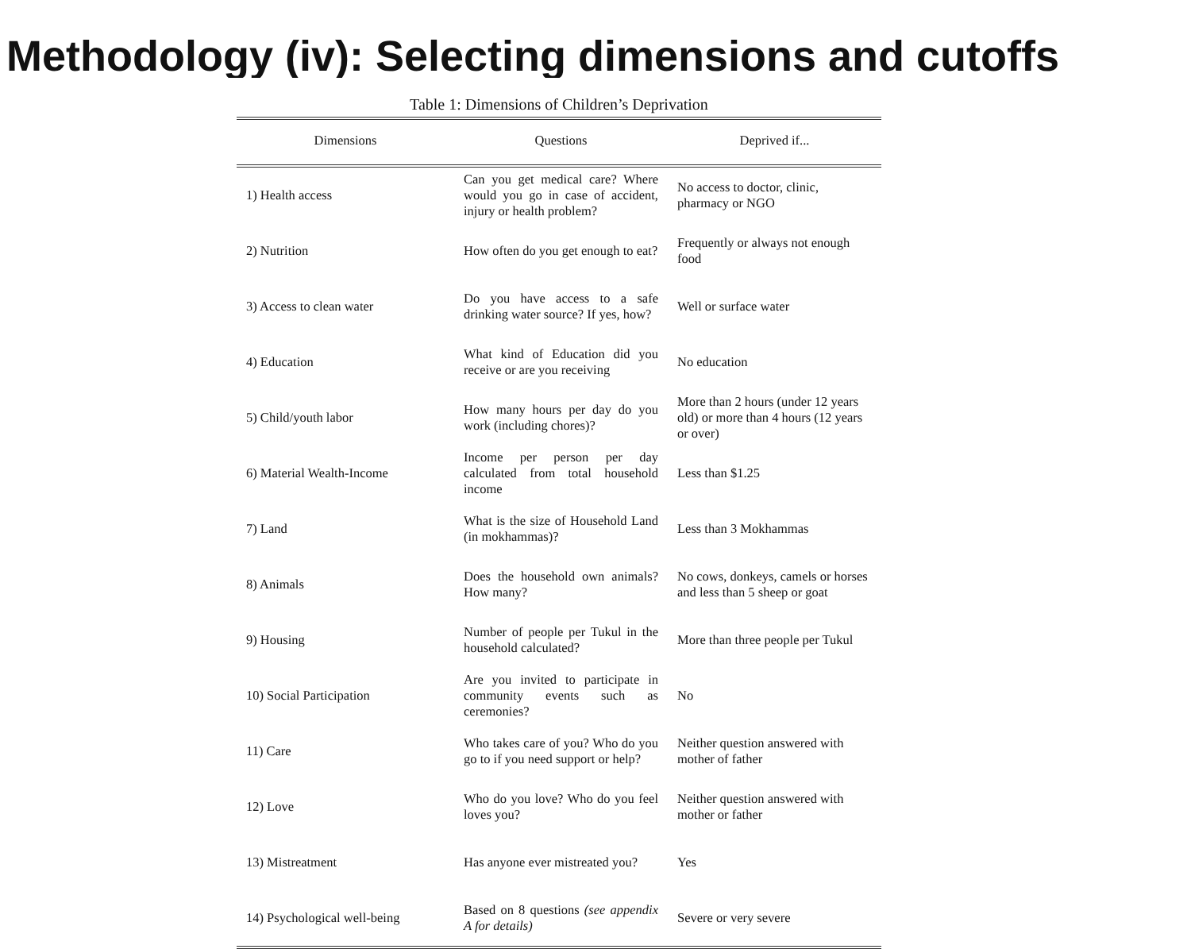Methodology (iv): Selecting dimensions and cutoffs
Table 1: Dimensions of Children’s Deprivation
| Dimensions | Questions | Deprived if... |
| --- | --- | --- |
| 1) Health access | Can you get medical care? Where would you go in case of accident, injury or health problem? | No access to doctor, clinic, pharmacy or NGO |
| 2) Nutrition | How often do you get enough to eat? | Frequently or always not enough food |
| 3) Access to clean water | Do you have access to a safe drinking water source? If yes, how? | Well or surface water |
| 4) Education | What kind of Education did you receive or are you receiving | No education |
| 5) Child/youth labor | How many hours per day do you work (including chores)? | More than 2 hours (under 12 years old) or more than 4 hours (12 years or over) |
| 6) Material Wealth-Income | Income per person per day calculated from total household income | Less than $1.25 |
| 7) Land | What is the size of Household Land (in mokhammas)? | Less than 3 Mokhammas |
| 8) Animals | Does the household own animals? How many? | No cows, donkeys, camels or horses and less than 5 sheep or goat |
| 9) Housing | Number of people per Tukul in the household calculated? | More than three people per Tukul |
| 10) Social Participation | Are you invited to participate in community events such as ceremonies? | No |
| 11) Care | Who takes care of you? Who do you go to if you need support or help? | Neither question answered with mother of father |
| 12) Love | Who do you love? Who do you feel loves you? | Neither question answered with mother or father |
| 13) Mistreatment | Has anyone ever mistreated you? | Yes |
| 14) Psychological well-being | Based on 8 questions (see appendix A for details) | Severe or very severe |